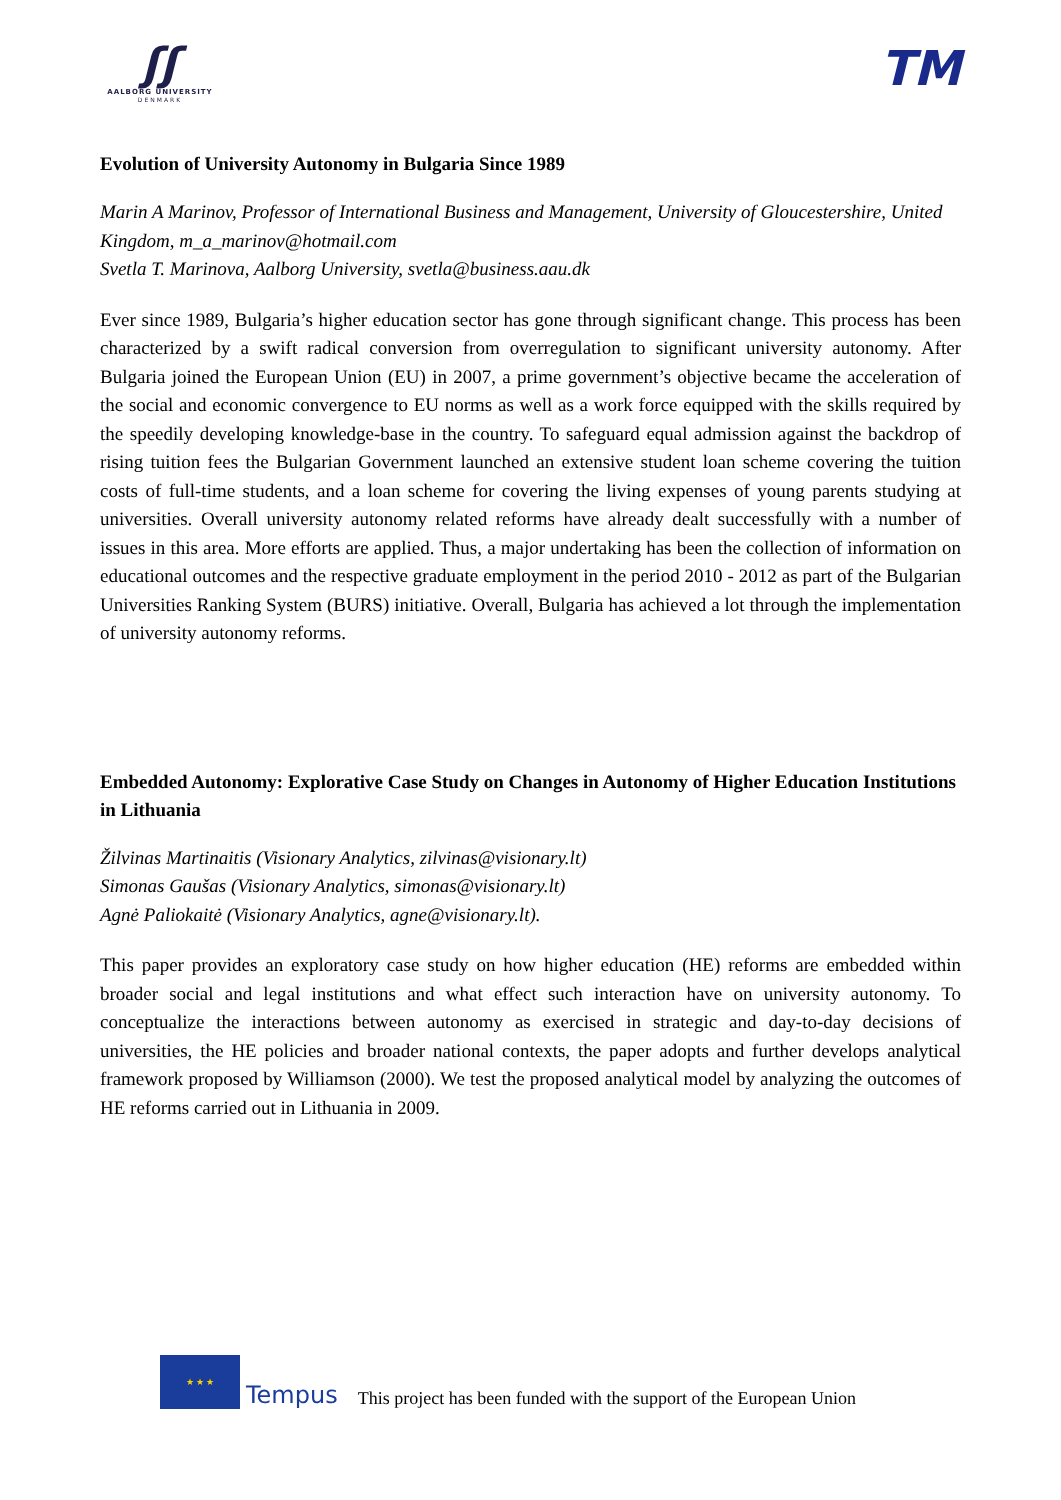ʃʃ
AALBORG UNIVERSITY
DENMARK
TM
Evolution of University Autonomy in Bulgaria Since 1989
Marin A Marinov, Professor of International Business and Management, University of Gloucestershire, United Kingdom, m_a_marinov@hotmail.com
Svetla T. Marinova, Aalborg University, svetla@business.aau.dk
Ever since 1989, Bulgaria’s higher education sector has gone through significant change. This process has been characterized by a swift radical conversion from overregulation to significant university autonomy. After Bulgaria joined the European Union (EU) in 2007, a prime government’s objective became the acceleration of the social and economic convergence to EU norms as well as a work force equipped with the skills required by the speedily developing knowledge-base in the country. To safeguard equal admission against the backdrop of rising tuition fees the Bulgarian Government launched an extensive student loan scheme covering the tuition costs of full-time students, and a loan scheme for covering the living expenses of young parents studying at universities. Overall university autonomy related reforms have already dealt successfully with a number of issues in this area. More efforts are applied. Thus, a major undertaking has been the collection of information on educational outcomes and the respective graduate employment in the period 2010 - 2012 as part of the Bulgarian Universities Ranking System (BURS) initiative. Overall, Bulgaria has achieved a lot through the implementation of university autonomy reforms.
Embedded Autonomy: Explorative Case Study on Changes in Autonomy of Higher Education Institutions in Lithuania
Žilvinas Martinaitis (Visionary Analytics, zilvinas@visionary.lt)
Simonas Gaušas (Visionary Analytics, simonas@visionary.lt)
Agnė Paliokaitė (Visionary Analytics, agne@visionary.lt).
This paper provides an exploratory case study on how higher education (HE) reforms are embedded within broader social and legal institutions and what effect such interaction have on university autonomy. To conceptualize the interactions between autonomy as exercised in strategic and day-to-day decisions of universities, the HE policies and broader national contexts, the paper adopts and further develops analytical framework proposed by Williamson (2000). We test the proposed analytical model by analyzing the outcomes of HE reforms carried out in Lithuania in 2009.
★ ★ ★
Tempus This project has been funded with the support of the European Union